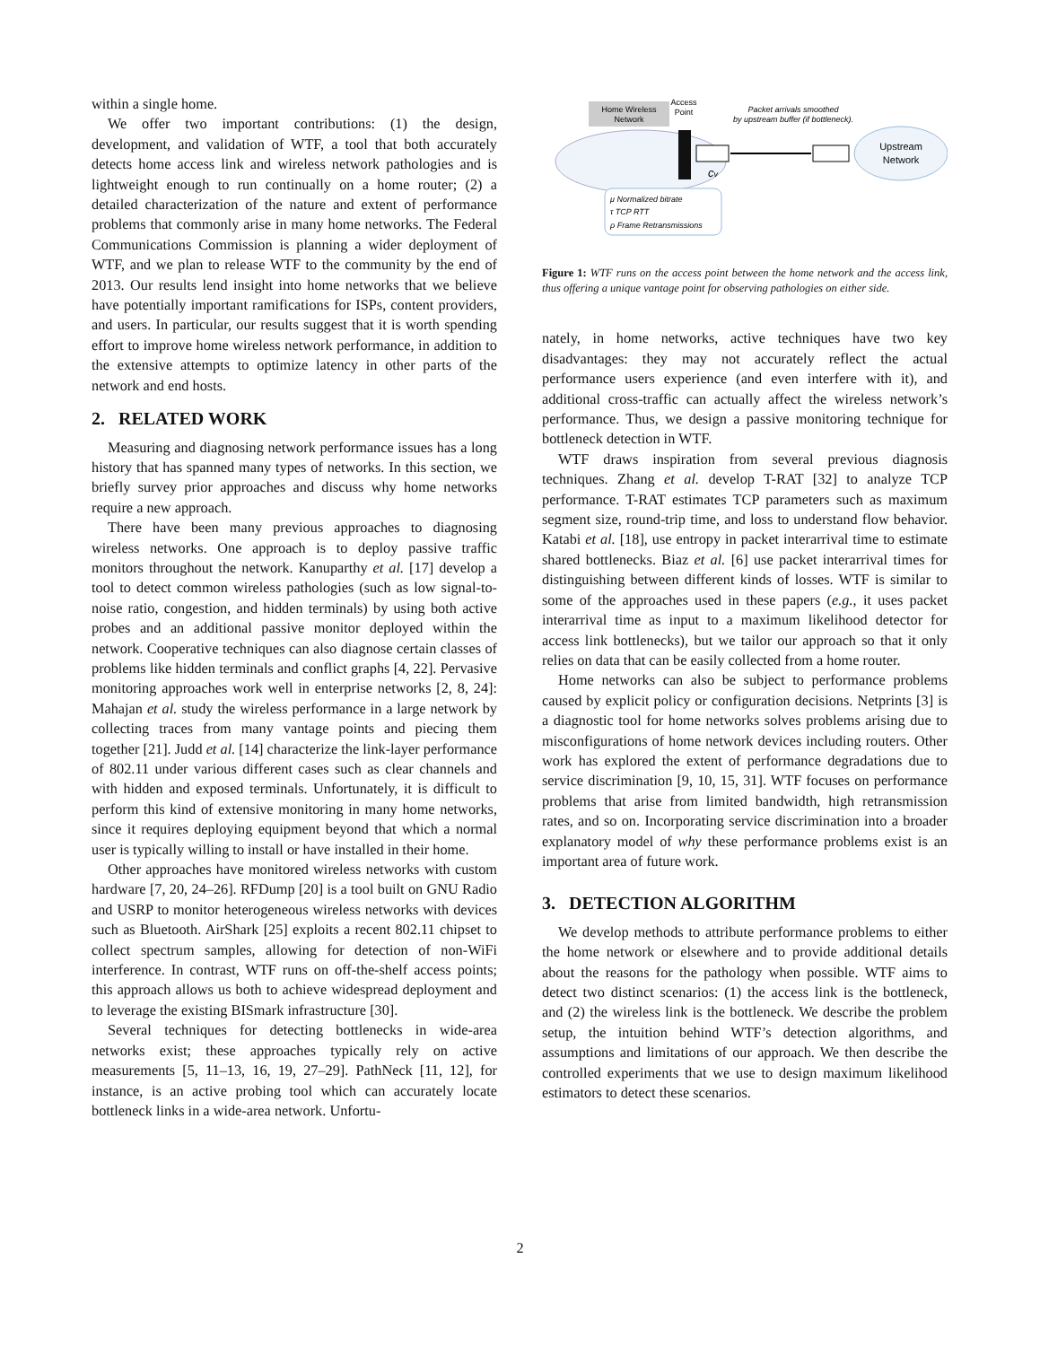within a single home.
We offer two important contributions: (1) the design, development, and validation of WTF, a tool that both accurately detects home access link and wireless network pathologies and is lightweight enough to run continually on a home router; (2) a detailed characterization of the nature and extent of performance problems that commonly arise in many home networks. The Federal Communications Commission is planning a wider deployment of WTF, and we plan to release WTF to the community by the end of 2013. Our results lend insight into home networks that we believe have potentially important ramifications for ISPs, content providers, and users. In particular, our results suggest that it is worth spending effort to improve home wireless network performance, in addition to the extensive attempts to optimize latency in other parts of the network and end hosts.
2. RELATED WORK
Measuring and diagnosing network performance issues has a long history that has spanned many types of networks. In this section, we briefly survey prior approaches and discuss why home networks require a new approach.
There have been many previous approaches to diagnosing wireless networks. One approach is to deploy passive traffic monitors throughout the network. Kanuparthy et al. [17] develop a tool to detect common wireless pathologies (such as low signal-to-noise ratio, congestion, and hidden terminals) by using both active probes and an additional passive monitor deployed within the network. Cooperative techniques can also diagnose certain classes of problems like hidden terminals and conflict graphs [4, 22]. Pervasive monitoring approaches work well in enterprise networks [2, 8, 24]: Mahajan et al. study the wireless performance in a large network by collecting traces from many vantage points and piecing them together [21]. Judd et al. [14] characterize the link-layer performance of 802.11 under various different cases such as clear channels and with hidden and exposed terminals. Unfortunately, it is difficult to perform this kind of extensive monitoring in many home networks, since it requires deploying equipment beyond that which a normal user is typically willing to install or have installed in their home.
Other approaches have monitored wireless networks with custom hardware [7, 20, 24–26]. RFDump [20] is a tool built on GNU Radio and USRP to monitor heterogeneous wireless networks with devices such as Bluetooth. AirShark [25] exploits a recent 802.11 chipset to collect spectrum samples, allowing for detection of non-WiFi interference. In contrast, WTF runs on off-the-shelf access points; this approach allows us both to achieve widespread deployment and to leverage the existing BISmark infrastructure [30].
Several techniques for detecting bottlenecks in wide-area networks exist; these approaches typically rely on active measurements [5, 11–13, 16, 19, 27–29]. PathNeck [11, 12], for instance, is an active probing tool which can accurately locate bottleneck links in a wide-area network. Unfortu-
Home Wireless
Network
Access
Point
Packet arrivals smoothed
by upstream buffer (if bottleneck).
Upstream
Network
cv
μ Normalized bitrate
τ TCP RTT
ρ Frame Retransmissions
Figure 1: WTF runs on the access point between the home network and the access link, thus offering a unique vantage point for observing pathologies on either side.
nately, in home networks, active techniques have two key disadvantages: they may not accurately reflect the actual performance users experience (and even interfere with it), and additional cross-traffic can actually affect the wireless network’s performance. Thus, we design a passive monitoring technique for bottleneck detection in WTF.
WTF draws inspiration from several previous diagnosis techniques. Zhang et al. develop T-RAT [32] to analyze TCP performance. T-RAT estimates TCP parameters such as maximum segment size, round-trip time, and loss to understand flow behavior. Katabi et al. [18], use entropy in packet interarrival time to estimate shared bottlenecks. Biaz et al. [6] use packet interarrival times for distinguishing between different kinds of losses. WTF is similar to some of the approaches used in these papers (e.g., it uses packet interarrival time as input to a maximum likelihood detector for access link bottlenecks), but we tailor our approach so that it only relies on data that can be easily collected from a home router.
Home networks can also be subject to performance problems caused by explicit policy or configuration decisions. Netprints [3] is a diagnostic tool for home networks solves problems arising due to misconfigurations of home network devices including routers. Other work has explored the extent of performance degradations due to service discrimination [9, 10, 15, 31]. WTF focuses on performance problems that arise from limited bandwidth, high retransmission rates, and so on. Incorporating service discrimination into a broader explanatory model of why these performance problems exist is an important area of future work.
3. DETECTION ALGORITHM
We develop methods to attribute performance problems to either the home network or elsewhere and to provide additional details about the reasons for the pathology when possible. WTF aims to detect two distinct scenarios: (1) the access link is the bottleneck, and (2) the wireless link is the bottleneck. We describe the problem setup, the intuition behind WTF’s detection algorithms, and assumptions and limitations of our approach. We then describe the controlled experiments that we use to design maximum likelihood estimators to detect these scenarios.
2